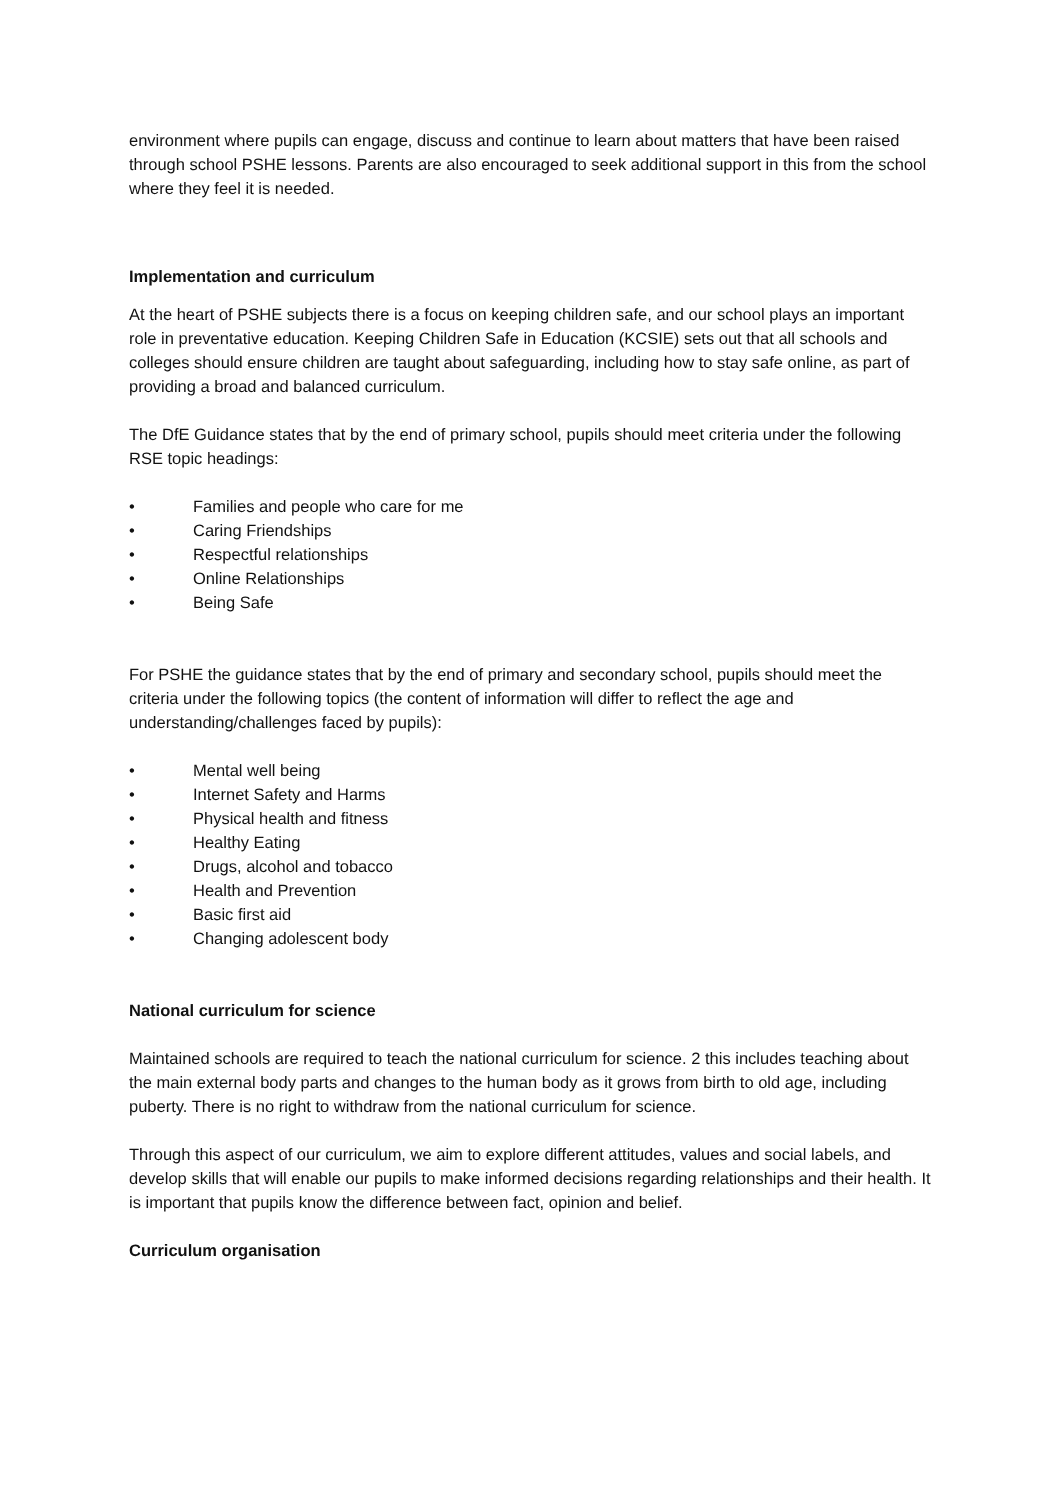environment where pupils can engage, discuss and continue to learn about matters that have been raised through school PSHE lessons. Parents are also encouraged to seek additional support in this from the school where they feel it is needed.
Implementation and curriculum
At the heart of PSHE subjects there is a focus on keeping children safe, and our school plays an important role in preventative education. Keeping Children Safe in Education (KCSIE) sets out that all schools and colleges should ensure children are taught about safeguarding, including how to stay safe online, as part of providing a broad and balanced curriculum.
The DfE Guidance states that by the end of primary school, pupils should meet criteria under the following RSE topic headings:
• Families and people who care for me
• Caring Friendships
• Respectful relationships
• Online Relationships
• Being Safe
For PSHE the guidance states that by the end of primary and secondary school, pupils should meet the criteria under the following topics (the content of information will differ to reflect the age and understanding/challenges faced by pupils):
• Mental well being
• Internet Safety and Harms
• Physical health and fitness
• Healthy Eating
• Drugs, alcohol and tobacco
• Health and Prevention
• Basic first aid
• Changing adolescent body
National curriculum for science
Maintained schools are required to teach the national curriculum for science. 2 this includes teaching about the main external body parts and changes to the human body as it grows from birth to old age, including puberty. There is no right to withdraw from the national curriculum for science.
Through this aspect of our curriculum, we aim to explore different attitudes, values and social labels, and develop skills that will enable our pupils to make informed decisions regarding relationships and their health. It is important that pupils know the difference between fact, opinion and belief.
Curriculum organisation